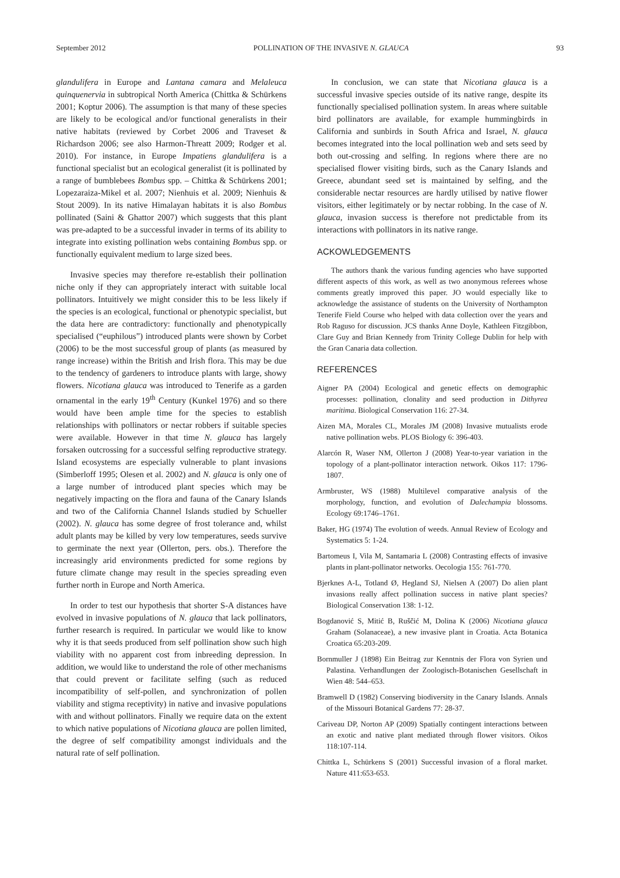September 2012 POLLINATION OF THE INVASIVE N. GLAUCA 93
glandulifera in Europe and Lantana camara and Melaleuca quinquenervia in subtropical North America (Chittka & Schürkens 2001; Koptur 2006). The assumption is that many of these species are likely to be ecological and/or functional generalists in their native habitats (reviewed by Corbet 2006 and Traveset & Richardson 2006; see also Harmon-Threatt 2009; Rodger et al. 2010). For instance, in Europe Impatiens glandulifera is a functional specialist but an ecological generalist (it is pollinated by a range of bumblebees Bombus spp. – Chittka & Schürkens 2001; Lopezaraiza-Mikel et al. 2007; Nienhuis et al. 2009; Nienhuis & Stout 2009). In its native Himalayan habitats it is also Bombus pollinated (Saini & Ghattor 2007) which suggests that this plant was pre-adapted to be a successful invader in terms of its ability to integrate into existing pollination webs containing Bombus spp. or functionally equivalent medium to large sized bees.
Invasive species may therefore re-establish their pollination niche only if they can appropriately interact with suitable local pollinators. Intuitively we might consider this to be less likely if the species is an ecological, functional or phenotypic specialist, but the data here are contradictory: functionally and phenotypically specialised (“euphilous”) introduced plants were shown by Corbet (2006) to be the most successful group of plants (as measured by range increase) within the British and Irish flora. This may be due to the tendency of gardeners to introduce plants with large, showy flowers. Nicotiana glauca was introduced to Tenerife as a garden ornamental in the early 19<sup>th</sup> Century (Kunkel 1976) and so there would have been ample time for the species to establish relationships with pollinators or nectar robbers if suitable species were available. However in that time N. glauca has largely forsaken outcrossing for a successful selfing reproductive strategy. Island ecosystems are especially vulnerable to plant invasions (Simberloff 1995; Olesen et al. 2002) and N. glauca is only one of a large number of introduced plant species which may be negatively impacting on the flora and fauna of the Canary Islands and two of the California Channel Islands studied by Schueller (2002). N. glauca has some degree of frost tolerance and, whilst adult plants may be killed by very low temperatures, seeds survive to germinate the next year (Ollerton, pers. obs.). Therefore the increasingly arid environments predicted for some regions by future climate change may result in the species spreading even further north in Europe and North America.
In order to test our hypothesis that shorter S-A distances have evolved in invasive populations of N. glauca that lack pollinators, further research is required. In particular we would like to know why it is that seeds produced from self pollination show such high viability with no apparent cost from inbreeding depression. In addition, we would like to understand the role of other mechanisms that could prevent or facilitate selfing (such as reduced incompatibility of self-pollen, and synchronization of pollen viability and stigma receptivity) in native and invasive populations with and without pollinators. Finally we require data on the extent to which native populations of Nicotiana glauca are pollen limited, the degree of self compatibility amongst individuals and the natural rate of self pollination.
In conclusion, we can state that Nicotiana glauca is a successful invasive species outside of its native range, despite its functionally specialised pollination system. In areas where suitable bird pollinators are available, for example hummingbirds in California and sunbirds in South Africa and Israel, N. glauca becomes integrated into the local pollination web and sets seed by both out-crossing and selfing. In regions where there are no specialised flower visiting birds, such as the Canary Islands and Greece, abundant seed set is maintained by selfing, and the considerable nectar resources are hardly utilised by native flower visitors, either legitimately or by nectar robbing. In the case of N. glauca, invasion success is therefore not predictable from its interactions with pollinators in its native range.
ACKOWLEDGEMENTS
The authors thank the various funding agencies who have supported different aspects of this work, as well as two anonymous referees whose comments greatly improved this paper. JO would especially like to acknowledge the assistance of students on the University of Northampton Tenerife Field Course who helped with data collection over the years and Rob Raguso for discussion. JCS thanks Anne Doyle, Kathleen Fitzgibbon, Clare Guy and Brian Kennedy from Trinity College Dublin for help with the Gran Canaria data collection.
REFERENCES
Aigner PA (2004) Ecological and genetic effects on demographic processes: pollination, clonality and seed production in Dithyrea maritima. Biological Conservation 116: 27-34.
Aizen MA, Morales CL, Morales JM (2008) Invasive mutualists erode native pollination webs. PLOS Biology 6: 396-403.
Alarcón R, Waser NM, Ollerton J (2008) Year-to-year variation in the topology of a plant-pollinator interaction network. Oikos 117: 1796-1807.
Armbruster, WS (1988) Multilevel comparative analysis of the morphology, function, and evolution of Dalechampia blossoms. Ecology 69:1746–1761.
Baker, HG (1974) The evolution of weeds. Annual Review of Ecology and Systematics 5: 1-24.
Bartomeus I, Vila M, Santamaria L (2008) Contrasting effects of invasive plants in plant-pollinator networks. Oecologia 155: 761-770.
Bjerknes A-L, Totland Ø, Hegland SJ, Nielsen A (2007) Do alien plant invasions really affect pollination success in native plant species? Biological Conservation 138: 1-12.
Bogdanović S, Mitić B, Ruščić M, Dolina K (2006) Nicotiana glauca Graham (Solanaceae), a new invasive plant in Croatia. Acta Botanica Croatica 65:203-209.
Bornmuller J (1898) Ein Beitrag zur Kenntnis der Flora von Syrien und Palastina. Verhandlungen der Zoologisch-Botanischen Gesellschaft in Wien 48: 544–653.
Bramwell D (1982) Conserving biodiversity in the Canary Islands. Annals of the Missouri Botanical Gardens 77: 28-37.
Cariveau DP, Norton AP (2009) Spatially contingent interactions between an exotic and native plant mediated through flower visitors. Oikos 118:107-114.
Chittka L, Schürkens S (2001) Successful invasion of a floral market. Nature 411:653-653.